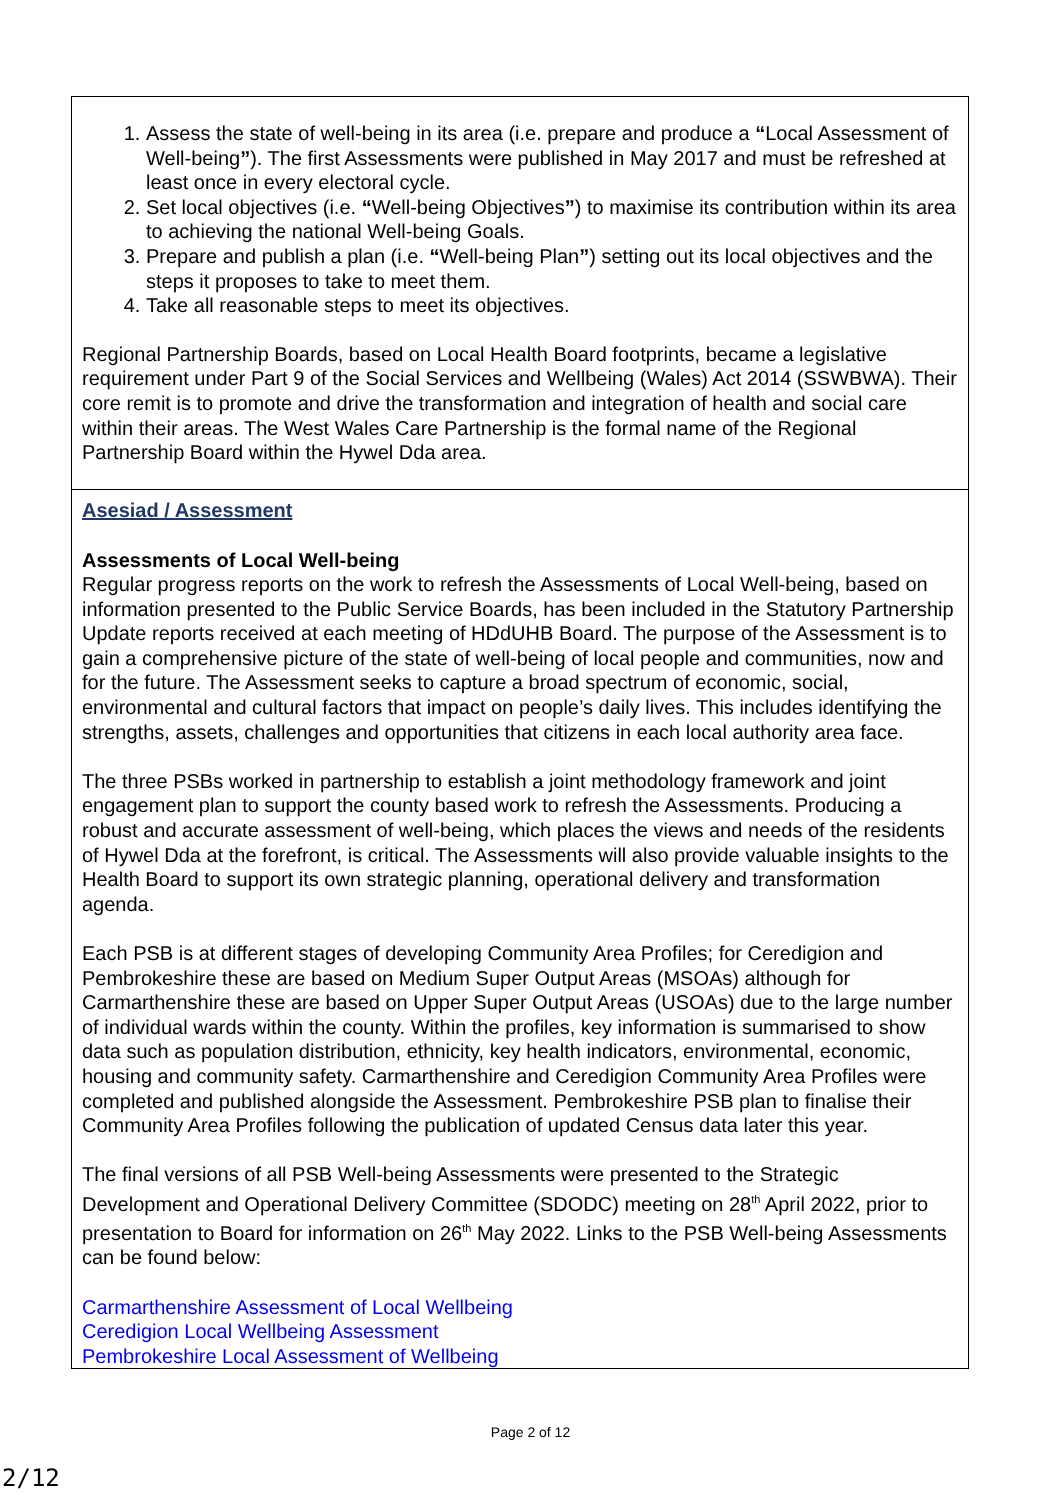| 1. Assess the state of well-being in its area (i.e. prepare and produce a “ Local Assessment of Well-being ” ). The first Assessments were published in May 2017 and must be refreshed at least once in every electoral cycle. 2. Set local objectives (i.e. “ Well-being Objectives ” ) to maximise its contribution within its area to achieving the national Well-being Goals. 3. Prepare and publish a plan (i.e. “ Well-being Plan ” ) setting out its local objectives and the steps it proposes to take to meet them. 4. Take all reasonable steps to meet its objectives. Regional Partnership Boards, based on Local Health Board footprints, became a legislative requirement under Part 9 of the Social Services and Wellbeing (Wales) Act 2014 (SSWBWA). Their core remit is to promote and drive the transformation and integration of health and social care within their areas. The West Wales Care Partnership is the formal name of the Regional Partnership Board within the Hywel Dda area. |
| Asesiad / Assessment Assessments of Local Well-being Regular progress reports on the work to refresh the Assessments of Local Well-being, based on information presented to the Public Service Boards, has been included in the Statutory Partnership Update reports received at each meeting of HDdUHB Board. The purpose of the Assessment is to gain a comprehensive picture of the state of well-being of local people and communities, now and for the future. The Assessment seeks to capture a broad spectrum of economic, social, environmental and cultural factors that impact on people’s daily lives. This includes identifying the strengths, assets, challenges and opportunities that citizens in each local authority area face. The three PSBs worked in partnership to establish a joint methodology framework and joint engagement plan to support the county based work to refresh the Assessments. Producing a robust and accurate assessment of well-being, which places the views and needs of the residents of Hywel Dda at the forefront, is critical. The Assessments will also provide valuable insights to the Health Board to support its own strategic planning, operational delivery and transformation agenda. Each PSB is at different stages of developing Community Area Profiles; for Ceredigion and Pembrokeshire these are based on Medium Super Output Areas (MSOAs) although for Carmarthenshire these are based on Upper Super Output Areas (USOAs) due to the large number of individual wards within the county. Within the profiles, key information is summarised to show data such as population distribution, ethnicity, key health indicators, environmental, economic, housing and community safety. Carmarthenshire and Ceredigion Community Area Profiles were completed and published alongside the Assessment. Pembrokeshire PSB plan to finalise their Community Area Profiles following the publication of updated Census data later this year. The final versions of all PSB Well-being Assessments were presented to the Strategic Development and Operational Delivery Committee (SDODC) meeting on 28<sup>th</sup> April 2022, prior to presentation to Board for information on 26<sup>th</sup> May 2022. Links to the PSB Well-being Assessments can be found below: Carmarthenshire Assessment of Local Wellbeing Ceredigion Local Wellbeing Assessment Pembrokeshire Local Assessment of Wellbeing |
Page 2 of 12
2/12